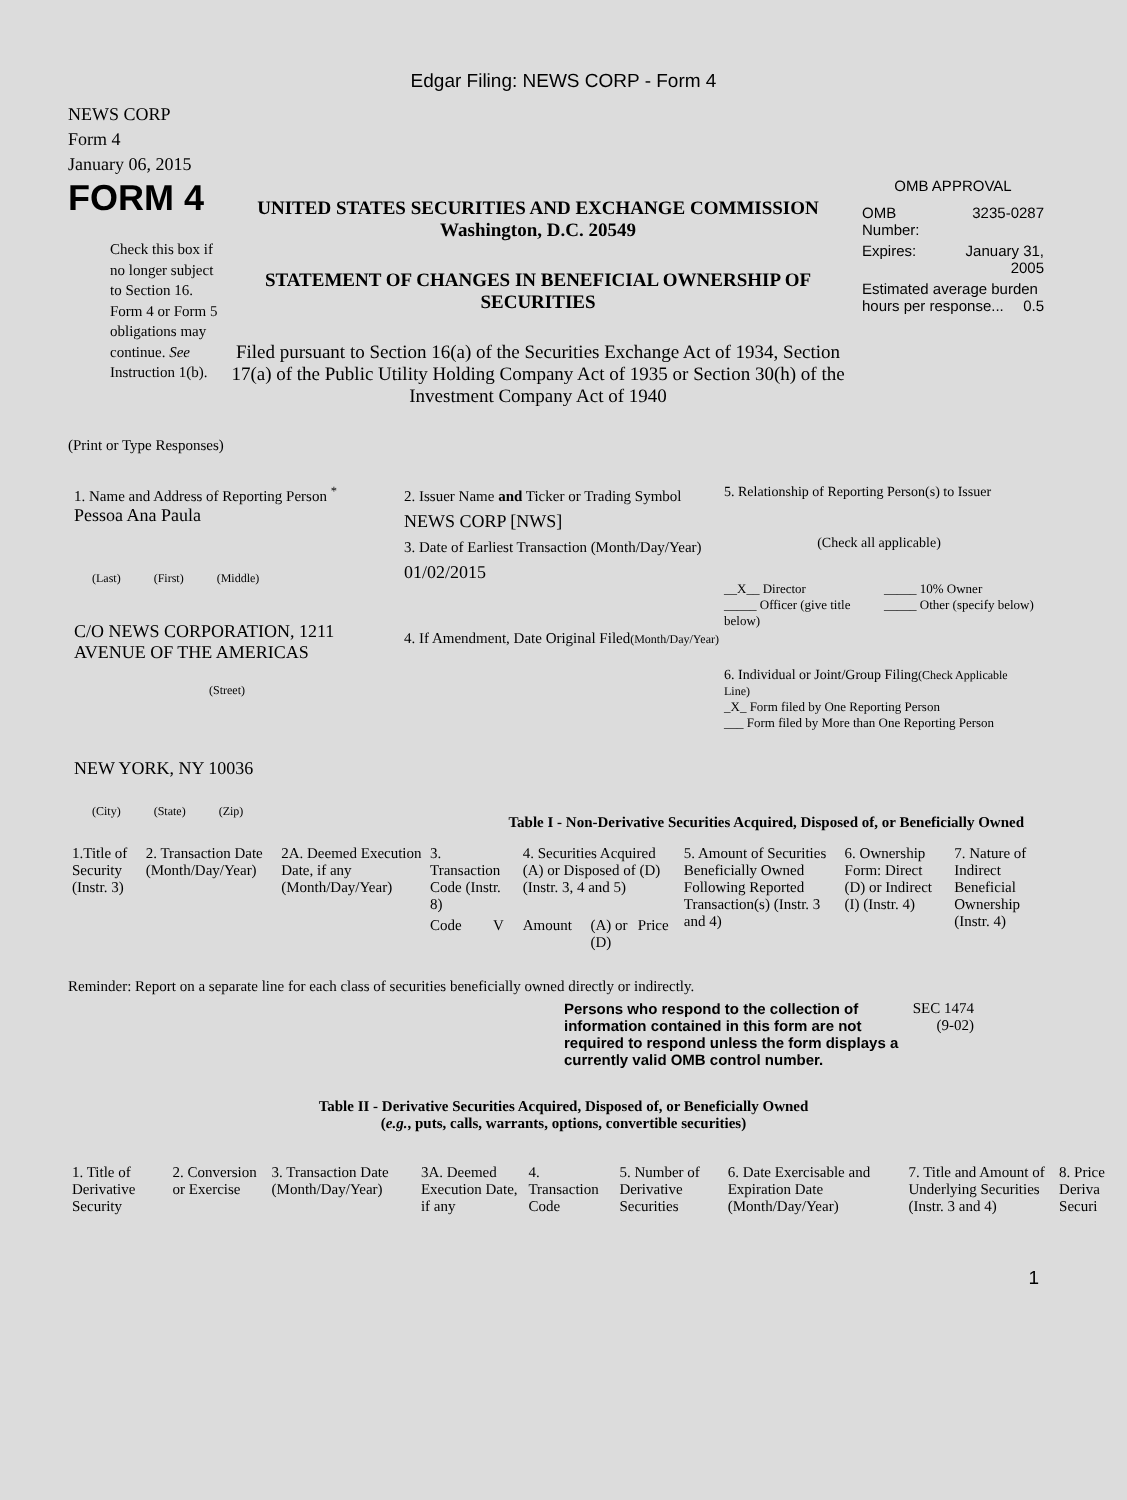Edgar Filing: NEWS CORP - Form 4
NEWS CORP
Form 4
January 06, 2015
FORM 4
Check this box if no longer subject to Section 16. Form 4 or Form 5 obligations may continue. See Instruction 1(b).
UNITED STATES SECURITIES AND EXCHANGE COMMISSION
Washington, D.C. 20549
STATEMENT OF CHANGES IN BENEFICIAL OWNERSHIP OF SECURITIES
Filed pursuant to Section 16(a) of the Securities Exchange Act of 1934, Section 17(a) of the Public Utility Holding Company Act of 1935 or Section 30(h) of the Investment Company Act of 1940
OMB APPROVAL
| OMB Number: | 3235-0287 |
| Expires: | January 31, 2005 |
| Estimated average burden hours per response... 0.5 | |
(Print or Type Responses)
1. Name and Address of Reporting Person <sup>*</sup>
Pessoa Ana Paula
(Last) (First) (Middle)
C/O NEWS CORPORATION, 1211 AVENUE OF THE AMERICAS
(Street)
NEW YORK, NY 10036
(City) (State) (Zip)
2. Issuer Name and Ticker or Trading Symbol
NEWS CORP [NWS]
3. Date of Earliest Transaction (Month/Day/Year)
01/02/2015
4. If Amendment, Date Original Filed(Month/Day/Year)
5. Relationship of Reporting Person(s) to Issuer
(Check all applicable)
__X__ Director
_____ Officer (give title below)
_____ 10% Owner
_____ Other (specify below)
6. Individual or Joint/Group Filing(Check Applicable Line)
_X_ Form filed by One Reporting Person
___ Form filed by More than One Reporting Person
Table I - Non-Derivative Securities Acquired, Disposed of, or Beneficially Owned
| 1.Title of Security (Instr. 3) | 2. Transaction Date (Month/Day/Year) | 2A. Deemed Execution Date, if any (Month/Day/Year) | 3. Transaction Code (Instr. 8) | | 4. Securities Acquired (A) or Disposed of (D) (Instr. 3, 4 and 5) | | | 5. Amount of Securities Beneficially Owned Following Reported Transaction(s) (Instr. 3 and 4) | 6. Ownership Form: Direct (D) or Indirect (I) (Instr. 4) | 7. Nature of Indirect Beneficial Ownership (Instr. 4) |
| --- | --- | --- | --- | --- | --- | --- | --- | --- | --- | --- |
| | | | Code | V | Amount | (A) or (D) | Price | | | |
Reminder: Report on a separate line for each class of securities beneficially owned directly or indirectly.
Persons who respond to the collection of information contained in this form are not required to respond unless the form displays a currently valid OMB control number.
SEC 1474 (9-02)
Table II - Derivative Securities Acquired, Disposed of, or Beneficially Owned
(e.g., puts, calls, warrants, options, convertible securities)
| 1. Title of Derivative Security | 2. Conversion or Exercise | 3. Transaction Date (Month/Day/Year) | 3A. Deemed Execution Date, if any | 4. Transaction Code | 5. Number of Derivative Securities | 6. Date Exercisable and Expiration Date (Month/Day/Year) | 7. Title and Amount of Underlying Securities (Instr. 3 and 4) | 8. Price Deriva Securi |
| --- | --- | --- | --- | --- | --- | --- | --- | --- |
1